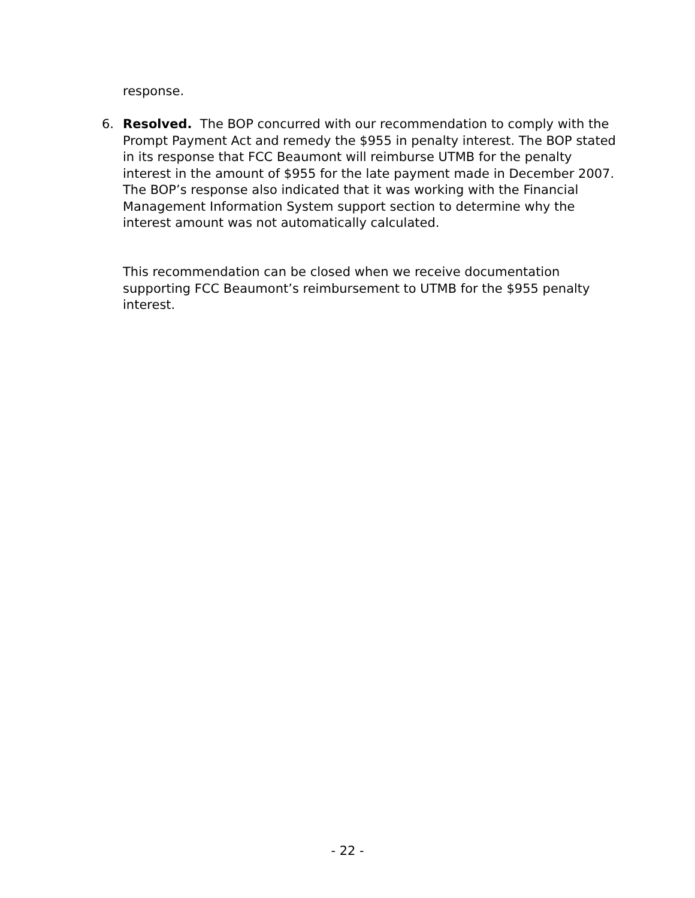response.
6.
Resolved. The BOP concurred with our recommendation to comply with the Prompt Payment Act and remedy the $955 in penalty interest. The BOP stated in its response that FCC Beaumont will reimburse UTMB for the penalty interest in the amount of $955 for the late payment made in December 2007. The BOP’s response also indicated that it was working with the Financial Management Information System support section to determine why the interest amount was not automatically calculated.
This recommendation can be closed when we receive documentation supporting FCC Beaumont’s reimbursement to UTMB for the $955 penalty interest.
- 22 -